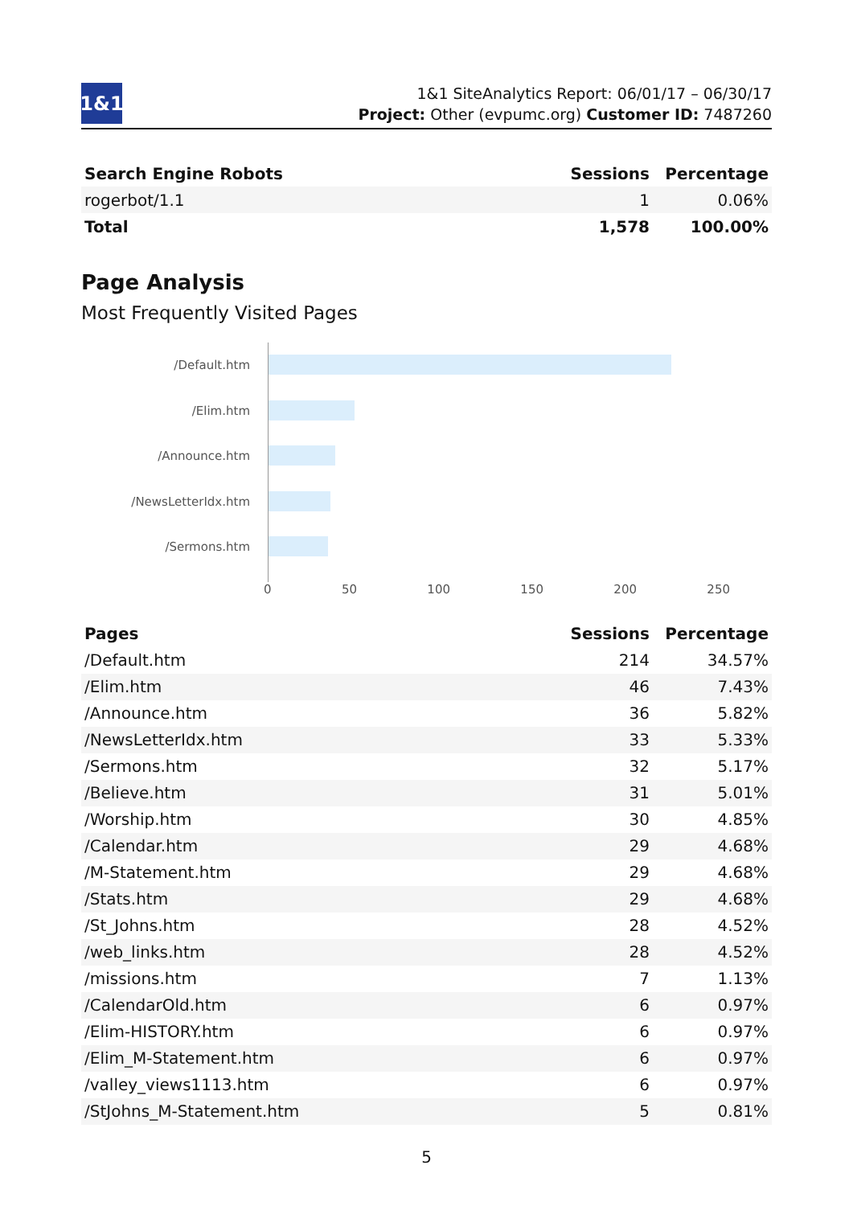1&1
1&1 SiteAnalytics Report: 06/01/17 – 06/30/17
Project: Other (evpumc.org) Customer ID: 7487260
| Search Engine Robots | Sessions | Percentage |
| --- | --- | --- |
| rogerbot/1.1 | 1 | 0.06% |
| Total | 1,578 | 100.00% |
Page Analysis
Most Frequently Visited Pages
/Default.htm
/Elim.htm
/Announce.htm
/NewsLetterIdx.htm
/Sermons.htm
0 50 100 150 200 250
| Pages | Sessions | Percentage |
| --- | --- | --- |
| /Default.htm | 214 | 34.57% |
| /Elim.htm | 46 | 7.43% |
| /Announce.htm | 36 | 5.82% |
| /NewsLetterIdx.htm | 33 | 5.33% |
| /Sermons.htm | 32 | 5.17% |
| /Believe.htm | 31 | 5.01% |
| /Worship.htm | 30 | 4.85% |
| /Calendar.htm | 29 | 4.68% |
| /M-Statement.htm | 29 | 4.68% |
| /Stats.htm | 29 | 4.68% |
| /St_Johns.htm | 28 | 4.52% |
| /web_links.htm | 28 | 4.52% |
| /missions.htm | 7 | 1.13% |
| /CalendarOld.htm | 6 | 0.97% |
| /Elim-HISTORY.htm | 6 | 0.97% |
| /Elim_M-Statement.htm | 6 | 0.97% |
| /valley_views1113.htm | 6 | 0.97% |
| /StJohns_M-Statement.htm | 5 | 0.81% |
5